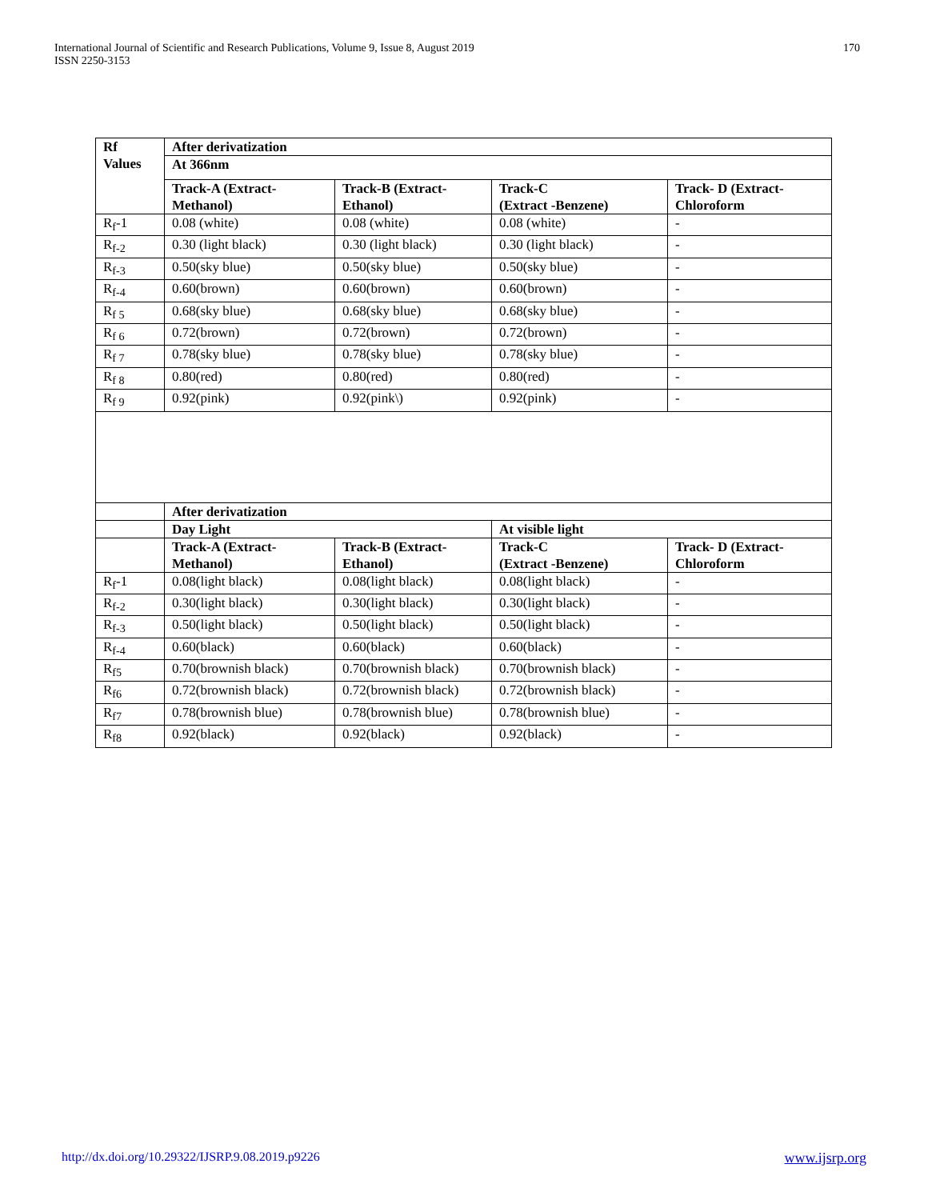International Journal of Scientific and Research Publications, Volume 9, Issue 8, August 2019
ISSN 2250-3153
170
| Rf Values | After derivatization | | | |
| | At 366nm | | | |
| | Track-A (Extract-Methanol) | Track-B (Extract-Ethanol) | Track-C (Extract -Benzene) | Track- D (Extract-Chloroform |
| R<sub>f</sub>-1 | 0.08 (white) | 0.08 (white) | 0.08 (white) | - |
| R<sub>f-2</sub> | 0.30 (light black) | 0.30 (light black) | 0.30 (light black) | - |
| R<sub>f-3</sub> | 0.50(sky blue) | 0.50(sky blue) | 0.50(sky blue) | - |
| R<sub>f-4</sub> | 0.60(brown) | 0.60(brown) | 0.60(brown) | - |
| R<sub>f 5</sub> | 0.68(sky blue) | 0.68(sky blue) | 0.68(sky blue) | - |
| R<sub>f 6</sub> | 0.72(brown) | 0.72(brown) | 0.72(brown) | - |
| R<sub>f 7</sub> | 0.78(sky blue) | 0.78(sky blue) | 0.78(sky blue) | - |
| R<sub>f 8</sub> | 0.80(red) | 0.80(red) | 0.80(red) | - |
| R<sub>f 9</sub> | 0.92(pink) | 0.92(pink\) | 0.92(pink) | - |
| | After derivatization | | | |
| | Day Light | | At visible light | |
| | Track-A (Extract-Methanol) | Track-B (Extract-Ethanol) | Track-C (Extract -Benzene) | Track- D (Extract-Chloroform |
| R<sub>f</sub>-1 | 0.08(light black) | 0.08(light black) | 0.08(light black) | - |
| R<sub>f-2</sub> | 0.30(light black) | 0.30(light black) | 0.30(light black) | - |
| R<sub>f-3</sub> | 0.50(light black) | 0.50(light black) | 0.50(light black) | - |
| R<sub>f-4</sub> | 0.60(black) | 0.60(black) | 0.60(black) | - |
| R<sub>f5</sub> | 0.70(brownish black) | 0.70(brownish black) | 0.70(brownish black) | - |
| R<sub>f6</sub> | 0.72(brownish black) | 0.72(brownish black) | 0.72(brownish black) | - |
| R<sub>f7</sub> | 0.78(brownish blue) | 0.78(brownish blue) | 0.78(brownish blue) | - |
| R<sub>f8</sub> | 0.92(black) | 0.92(black) | 0.92(black) | - |
http://dx.doi.org/10.29322/IJSRP.9.08.2019.p9226 www.ijsrp.org